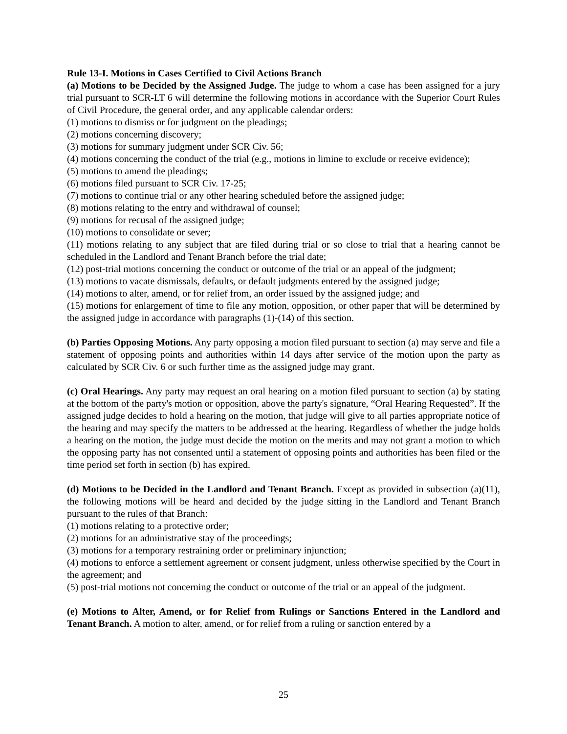Rule 13-I. Motions in Cases Certified to Civil Actions Branch
(a) Motions to be Decided by the Assigned Judge. The judge to whom a case has been assigned for a jury trial pursuant to SCR-LT 6 will determine the following motions in accordance with the Superior Court Rules of Civil Procedure, the general order, and any applicable calendar orders:
(1) motions to dismiss or for judgment on the pleadings;
(2) motions concerning discovery;
(3) motions for summary judgment under SCR Civ. 56;
(4) motions concerning the conduct of the trial (e.g., motions in limine to exclude or receive evidence);
(5) motions to amend the pleadings;
(6) motions filed pursuant to SCR Civ. 17-25;
(7) motions to continue trial or any other hearing scheduled before the assigned judge;
(8) motions relating to the entry and withdrawal of counsel;
(9) motions for recusal of the assigned judge;
(10) motions to consolidate or sever;
(11) motions relating to any subject that are filed during trial or so close to trial that a hearing cannot be scheduled in the Landlord and Tenant Branch before the trial date;
(12) post-trial motions concerning the conduct or outcome of the trial or an appeal of the judgment;
(13) motions to vacate dismissals, defaults, or default judgments entered by the assigned judge;
(14) motions to alter, amend, or for relief from, an order issued by the assigned judge; and
(15) motions for enlargement of time to file any motion, opposition, or other paper that will be determined by the assigned judge in accordance with paragraphs (1)-(14) of this section.
(b) Parties Opposing Motions. Any party opposing a motion filed pursuant to section (a) may serve and file a statement of opposing points and authorities within 14 days after service of the motion upon the party as calculated by SCR Civ. 6 or such further time as the assigned judge may grant.
(c) Oral Hearings. Any party may request an oral hearing on a motion filed pursuant to section (a) by stating at the bottom of the party's motion or opposition, above the party's signature, “Oral Hearing Requested”. If the assigned judge decides to hold a hearing on the motion, that judge will give to all parties appropriate notice of the hearing and may specify the matters to be addressed at the hearing. Regardless of whether the judge holds a hearing on the motion, the judge must decide the motion on the merits and may not grant a motion to which the opposing party has not consented until a statement of opposing points and authorities has been filed or the time period set forth in section (b) has expired.
(d) Motions to be Decided in the Landlord and Tenant Branch. Except as provided in subsection (a)(11), the following motions will be heard and decided by the judge sitting in the Landlord and Tenant Branch pursuant to the rules of that Branch:
(1) motions relating to a protective order;
(2) motions for an administrative stay of the proceedings;
(3) motions for a temporary restraining order or preliminary injunction;
(4) motions to enforce a settlement agreement or consent judgment, unless otherwise specified by the Court in the agreement; and
(5) post-trial motions not concerning the conduct or outcome of the trial or an appeal of the judgment.
(e) Motions to Alter, Amend, or for Relief from Rulings or Sanctions Entered in the Landlord and Tenant Branch. A motion to alter, amend, or for relief from a ruling or sanction entered by a
25